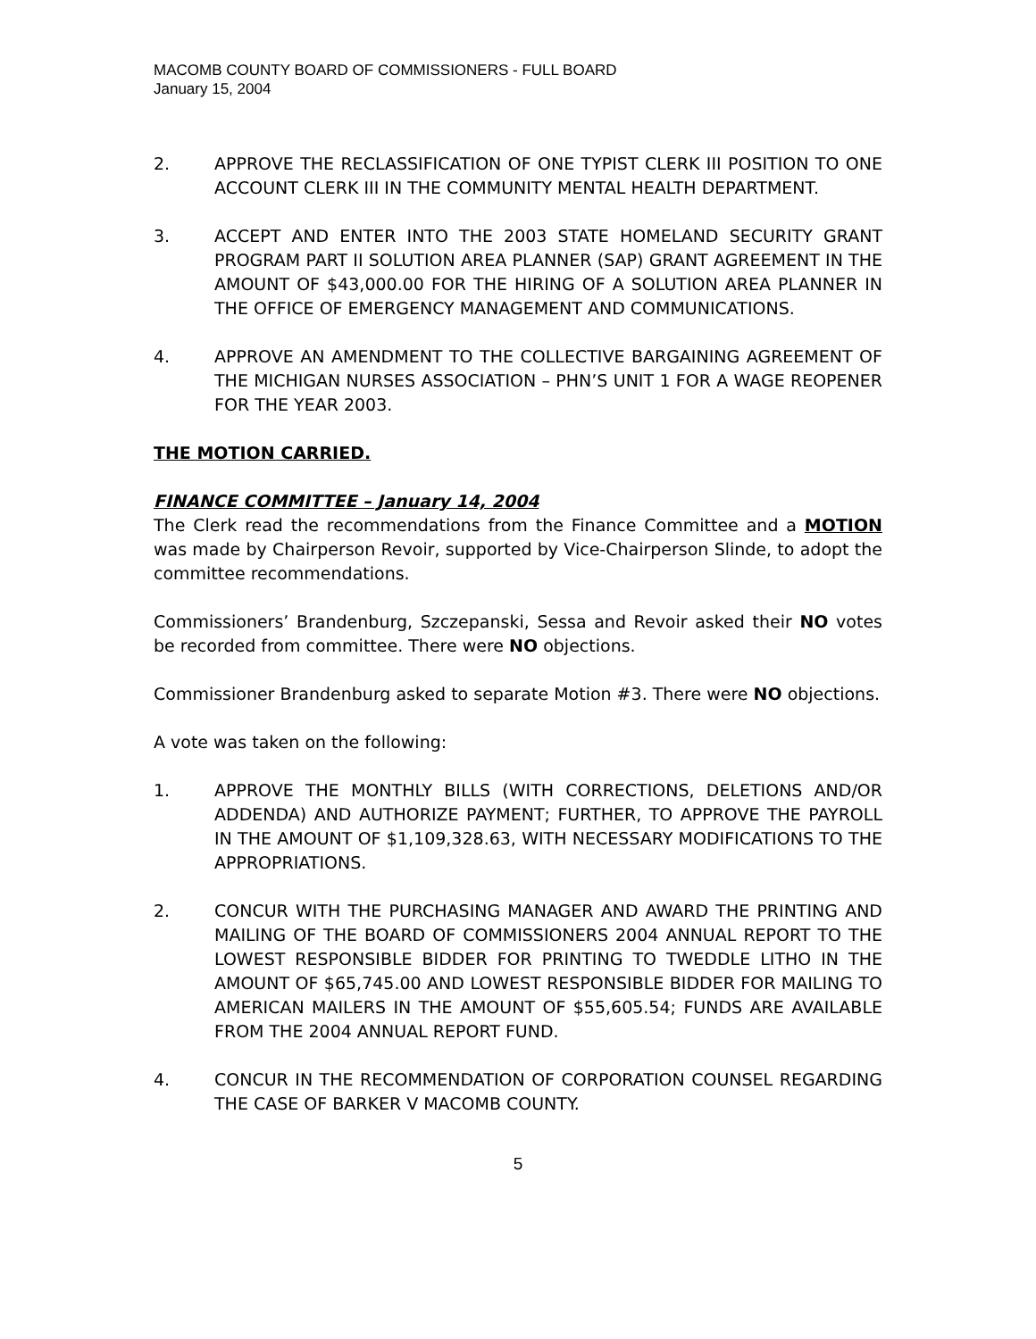MACOMB COUNTY BOARD OF COMMISSIONERS - FULL BOARD
January 15, 2004
2. APPROVE THE RECLASSIFICATION OF ONE TYPIST CLERK III POSITION TO ONE ACCOUNT CLERK III IN THE COMMUNITY MENTAL HEALTH DEPARTMENT.
3. ACCEPT AND ENTER INTO THE 2003 STATE HOMELAND SECURITY GRANT PROGRAM PART II SOLUTION AREA PLANNER (SAP) GRANT AGREEMENT IN THE AMOUNT OF $43,000.00 FOR THE HIRING OF A SOLUTION AREA PLANNER IN THE OFFICE OF EMERGENCY MANAGEMENT AND COMMUNICATIONS.
4. APPROVE AN AMENDMENT TO THE COLLECTIVE BARGAINING AGREEMENT OF THE MICHIGAN NURSES ASSOCIATION – PHN’S UNIT 1 FOR A WAGE REOPENER FOR THE YEAR 2003.
THE MOTION CARRIED.
FINANCE COMMITTEE – January 14, 2004
The Clerk read the recommendations from the Finance Committee and a MOTION was made by Chairperson Revoir, supported by Vice-Chairperson Slinde, to adopt the committee recommendations.
Commissioners’ Brandenburg, Szczepanski, Sessa and Revoir asked their NO votes be recorded from committee. There were NO objections.
Commissioner Brandenburg asked to separate Motion #3. There were NO objections.
A vote was taken on the following:
1. APPROVE THE MONTHLY BILLS (WITH CORRECTIONS, DELETIONS AND/OR ADDENDA) AND AUTHORIZE PAYMENT; FURTHER, TO APPROVE THE PAYROLL IN THE AMOUNT OF $1,109,328.63, WITH NECESSARY MODIFICATIONS TO THE APPROPRIATIONS.
2. CONCUR WITH THE PURCHASING MANAGER AND AWARD THE PRINTING AND MAILING OF THE BOARD OF COMMISSIONERS 2004 ANNUAL REPORT TO THE LOWEST RESPONSIBLE BIDDER FOR PRINTING TO TWEDDLE LITHO IN THE AMOUNT OF $65,745.00 AND LOWEST RESPONSIBLE BIDDER FOR MAILING TO AMERICAN MAILERS IN THE AMOUNT OF $55,605.54; FUNDS ARE AVAILABLE FROM THE 2004 ANNUAL REPORT FUND.
4. CONCUR IN THE RECOMMENDATION OF CORPORATION COUNSEL REGARDING THE CASE OF BARKER V MACOMB COUNTY.
5